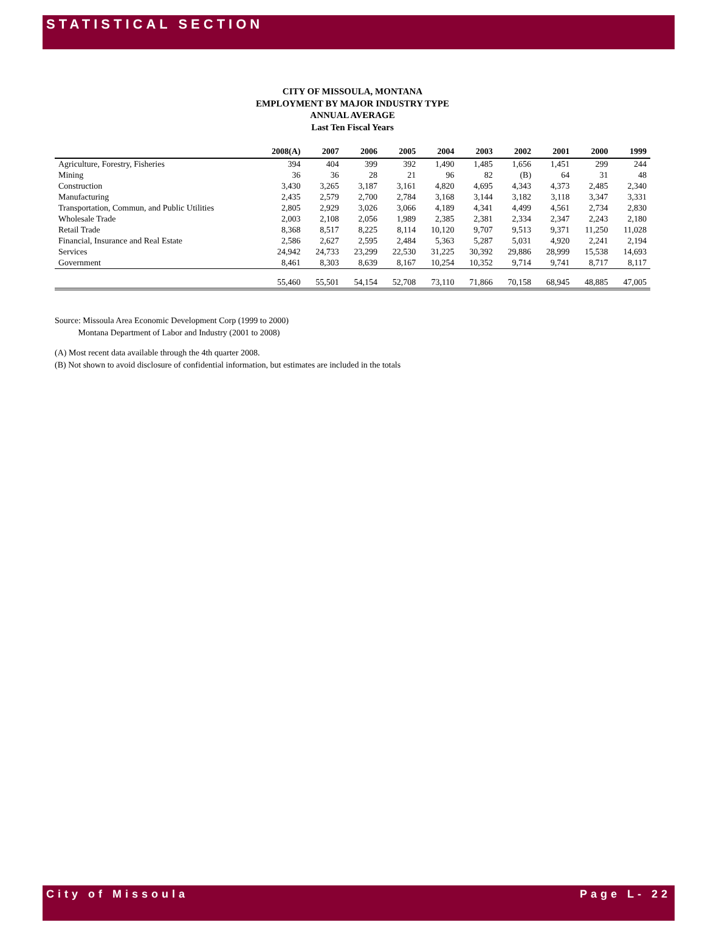STATISTICAL SECTION
CITY OF MISSOULA, MONTANA
EMPLOYMENT BY MAJOR INDUSTRY TYPE
ANNUAL AVERAGE
Last Ten Fiscal Years
| | 2008(A) | 2007 | 2006 | 2005 | 2004 | 2003 | 2002 | 2001 | 2000 | 1999 |
| --- | --- | --- | --- | --- | --- | --- | --- | --- | --- | --- |
| Agriculture, Forestry, Fisheries | 394 | 404 | 399 | 392 | 1,490 | 1,485 | 1,656 | 1,451 | 299 | 244 |
| Mining | 36 | 36 | 28 | 21 | 96 | 82 | (B) | 64 | 31 | 48 |
| Construction | 3,430 | 3,265 | 3,187 | 3,161 | 4,820 | 4,695 | 4,343 | 4,373 | 2,485 | 2,340 |
| Manufacturing | 2,435 | 2,579 | 2,700 | 2,784 | 3,168 | 3,144 | 3,182 | 3,118 | 3,347 | 3,331 |
| Transportation, Commun, and Public Utilities | 2,805 | 2,929 | 3,026 | 3,066 | 4,189 | 4,341 | 4,499 | 4,561 | 2,734 | 2,830 |
| Wholesale Trade | 2,003 | 2,108 | 2,056 | 1,989 | 2,385 | 2,381 | 2,334 | 2,347 | 2,243 | 2,180 |
| Retail Trade | 8,368 | 8,517 | 8,225 | 8,114 | 10,120 | 9,707 | 9,513 | 9,371 | 11,250 | 11,028 |
| Financial, Insurance and Real Estate | 2,586 | 2,627 | 2,595 | 2,484 | 5,363 | 5,287 | 5,031 | 4,920 | 2,241 | 2,194 |
| Services | 24,942 | 24,733 | 23,299 | 22,530 | 31,225 | 30,392 | 29,886 | 28,999 | 15,538 | 14,693 |
| Government | 8,461 | 8,303 | 8,639 | 8,167 | 10,254 | 10,352 | 9,714 | 9,741 | 8,717 | 8,117 |
| | 55,460 | 55,501 | 54,154 | 52,708 | 73,110 | 71,866 | 70,158 | 68,945 | 48,885 | 47,005 |
Source: Missoula Area Economic Development Corp (1999 to 2000)
Montana Department of Labor and Industry (2001 to 2008)
(A) Most recent data available through the 4th quarter 2008.
(B) Not shown to avoid disclosure of confidential information, but estimates are included in the totals
City of Missoula Page L- 22